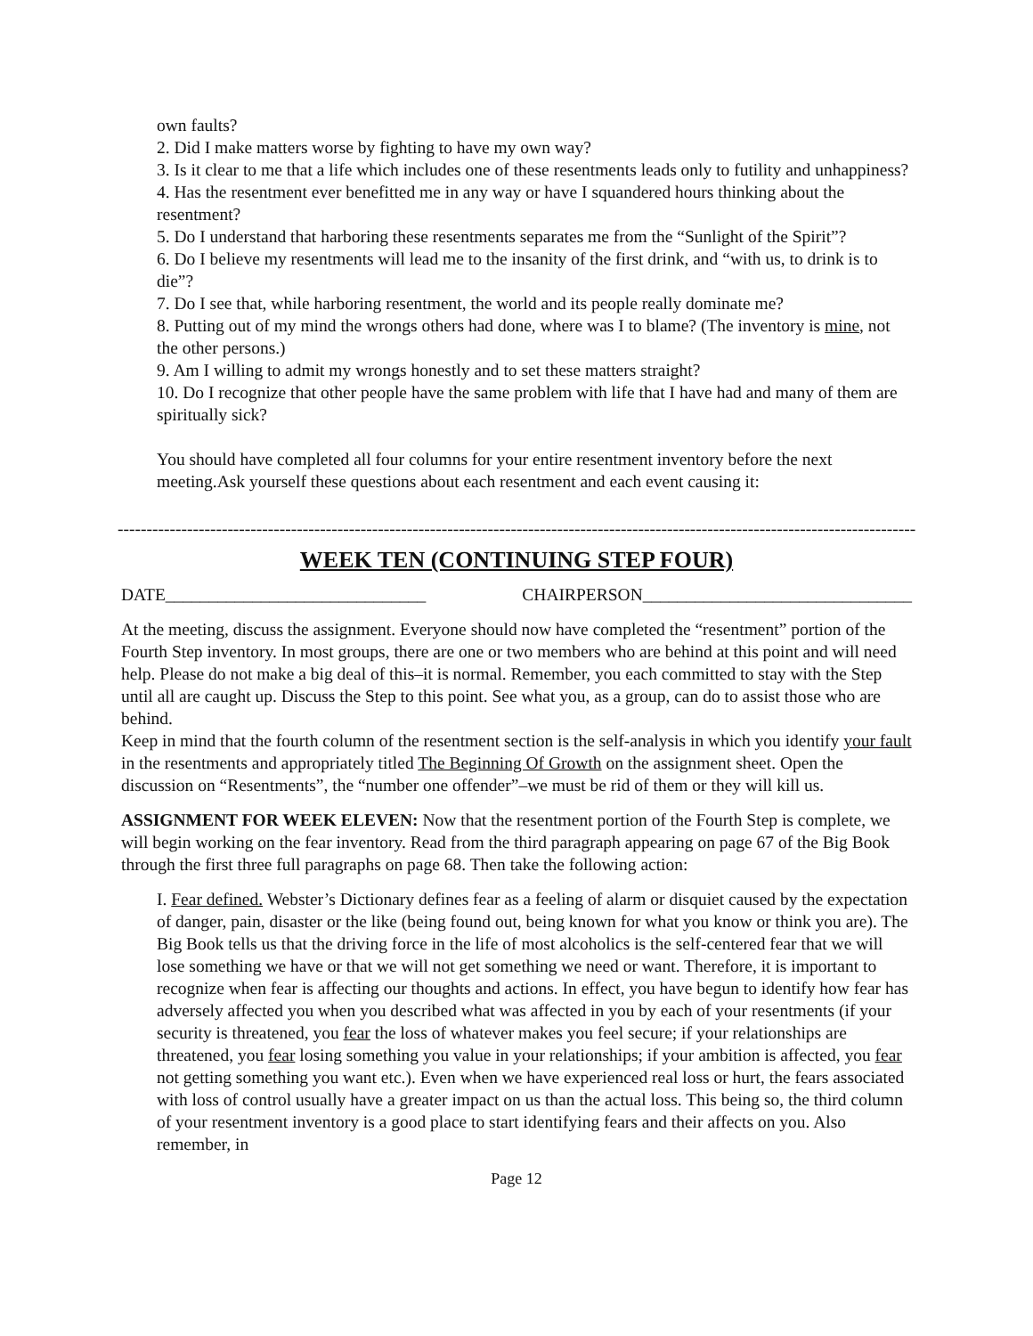own faults?
2. Did I make matters worse by fighting to have my own way?
3. Is it clear to me that a life which includes one of these resentments leads only to futility and unhappiness?
4. Has the resentment ever benefitted me in any way or have I squandered hours thinking about the resentment?
5. Do I understand that harboring these resentments separates me from the “Sunlight of the Spirit”?
6. Do I believe my resentments will lead me to the insanity of the first drink, and “with us, to drink is to die”?
7. Do I see that, while harboring resentment, the world and its people really dominate me?
8. Putting out of my mind the wrongs others had done, where was I to blame? (The inventory is mine, not the other persons.)
9. Am I willing to admit my wrongs honestly and to set these matters straight?
10. Do I recognize that other people have the same problem with life that I have had and many of them are spiritually sick?
You should have completed all four columns for your entire resentment inventory before the next meeting.Ask yourself these questions about each resentment and each event causing it:
--------------------------------------------------------------------------------------------------------------------------------------------
WEEK TEN (CONTINUING STEP FOUR)
DATE______________________________ CHAIRPERSON_______________________________
At the meeting, discuss the assignment. Everyone should now have completed the “resentment” portion of the Fourth Step inventory. In most groups, there are one or two members who are behind at this point and will need help. Please do not make a big deal of this–it is normal. Remember, you each committed to stay with the Step until all are caught up. Discuss the Step to this point. See what you, as a group, can do to assist those who are behind.
Keep in mind that the fourth column of the resentment section is the self-analysis in which you identify your fault in the resentments and appropriately titled The Beginning Of Growth on the assignment sheet. Open the discussion on “Resentments”, the “number one offender”–we must be rid of them or they will kill us.
ASSIGNMENT FOR WEEK ELEVEN: Now that the resentment portion of the Fourth Step is complete, we will begin working on the fear inventory. Read from the third paragraph appearing on page 67 of the Big Book through the first three full paragraphs on page 68. Then take the following action:
I. Fear defined. Webster’s Dictionary defines fear as a feeling of alarm or disquiet caused by the expectation of danger, pain, disaster or the like (being found out, being known for what you know or think you are). The Big Book tells us that the driving force in the life of most alcoholics is the self-centered fear that we will lose something we have or that we will not get something we need or want. Therefore, it is important to recognize when fear is affecting our thoughts and actions. In effect, you have begun to identify how fear has adversely affected you when you described what was affected in you by each of your resentments (if your security is threatened, you fear the loss of whatever makes you feel secure; if your relationships are threatened, you fear losing something you value in your relationships; if your ambition is affected, you fear not getting something you want etc.). Even when we have experienced real loss or hurt, the fears associated with loss of control usually have a greater impact on us than the actual loss. This being so, the third column of your resentment inventory is a good place to start identifying fears and their affects on you. Also remember, in
Page 12